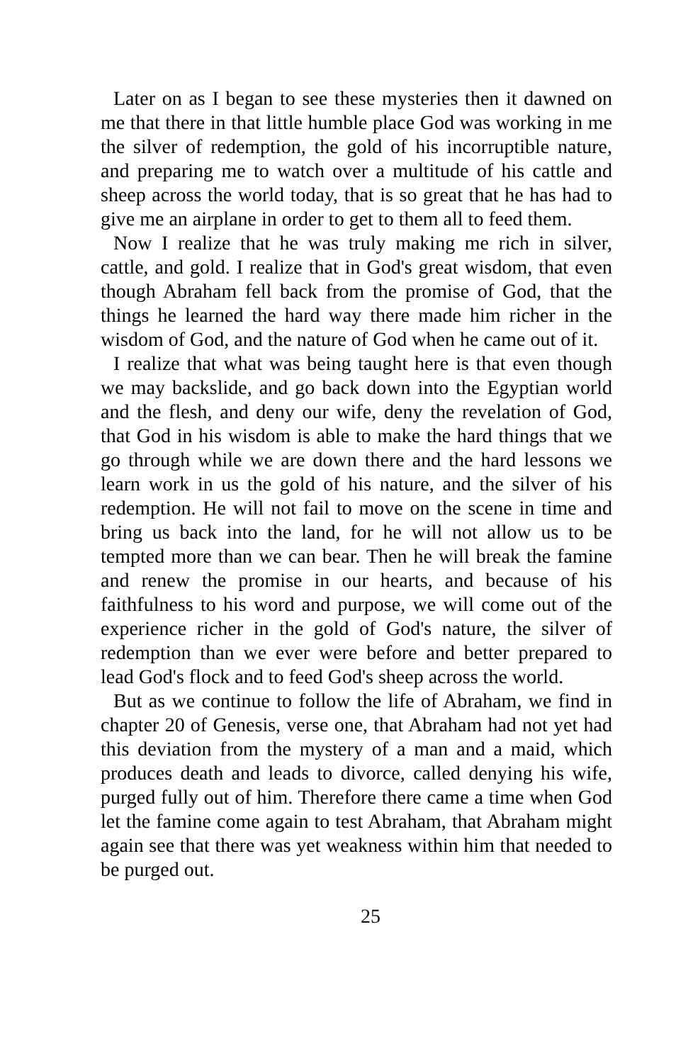Later on as I began to see these mysteries then it dawned on me that there in that little humble place God was working in me the silver of redemption, the gold of his incorruptible nature, and preparing me to watch over a multitude of his cattle and sheep across the world today, that is so great that he has had to give me an airplane in order to get to them all to feed them.
Now I realize that he was truly making me rich in silver, cattle, and gold. I realize that in God's great wisdom, that even though Abraham fell back from the promise of God, that the things he learned the hard way there made him richer in the wisdom of God, and the nature of God when he came out of it.
I realize that what was being taught here is that even though we may backslide, and go back down into the Egyptian world and the flesh, and deny our wife, deny the revelation of God, that God in his wisdom is able to make the hard things that we go through while we are down there and the hard lessons we learn work in us the gold of his nature, and the silver of his redemption. He will not fail to move on the scene in time and bring us back into the land, for he will not allow us to be tempted more than we can bear. Then he will break the famine and renew the promise in our hearts, and because of his faithfulness to his word and purpose, we will come out of the experience richer in the gold of God's nature, the silver of redemption than we ever were before and better prepared to lead God's flock and to feed God's sheep across the world.
But as we continue to follow the life of Abraham, we find in chapter 20 of Genesis, verse one, that Abraham had not yet had this deviation from the mystery of a man and a maid, which produces death and leads to divorce, called denying his wife, purged fully out of him. Therefore there came a time when God let the famine come again to test Abraham, that Abraham might again see that there was yet weakness within him that needed to be purged out.
25